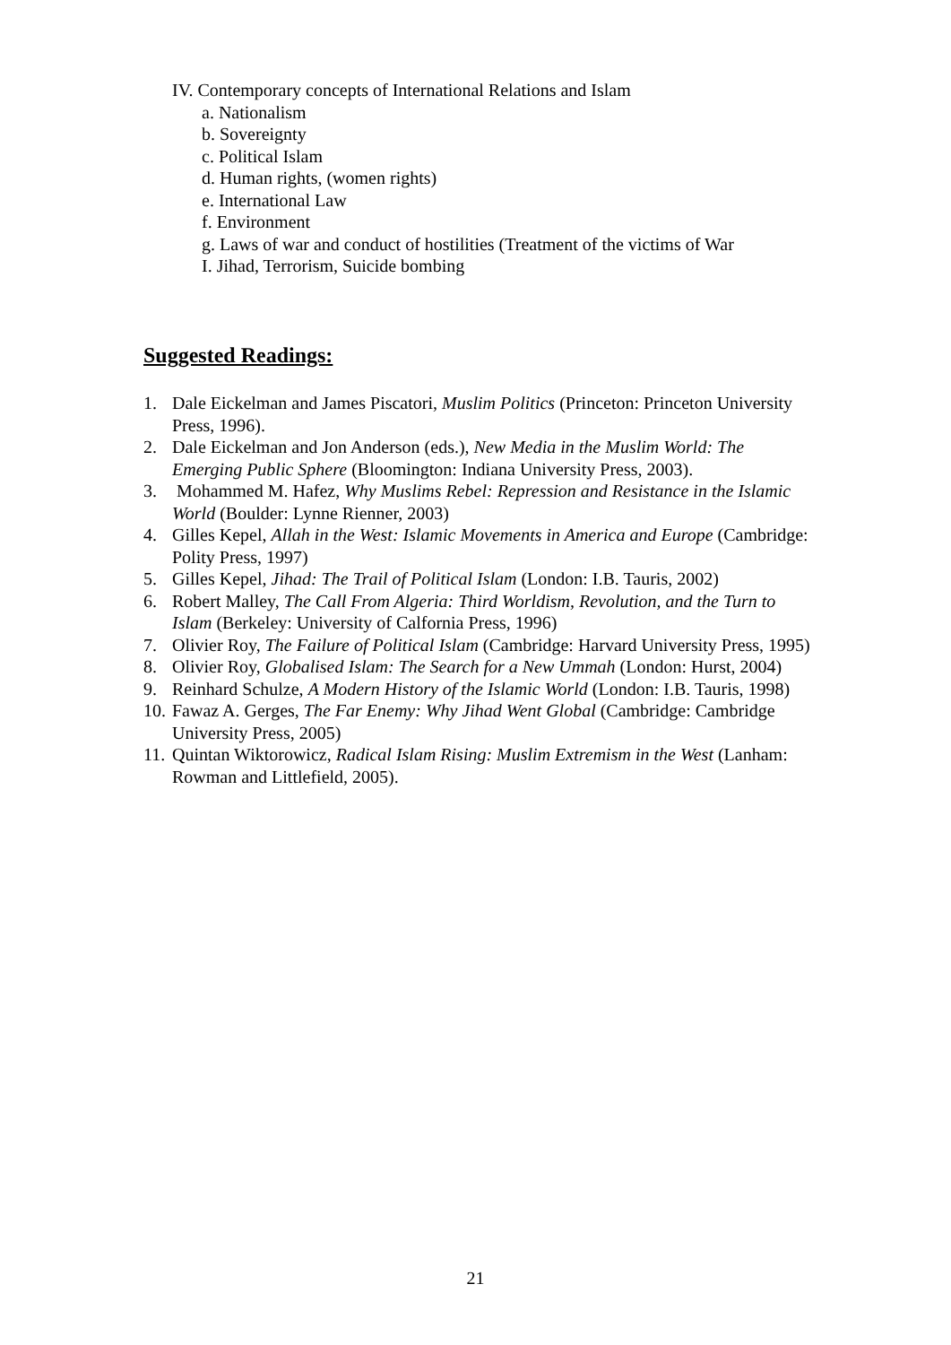IV. Contemporary concepts of International Relations and Islam
a. Nationalism
b. Sovereignty
c. Political Islam
d. Human rights, (women rights)
e. International Law
f. Environment
g. Laws of war and conduct of hostilities (Treatment of the victims of War
I. Jihad, Terrorism, Suicide bombing
Suggested Readings:
1. Dale Eickelman and James Piscatori, Muslim Politics (Princeton: Princeton University Press, 1996).
2. Dale Eickelman and Jon Anderson (eds.), New Media in the Muslim World: The Emerging Public Sphere (Bloomington: Indiana University Press, 2003).
3. Mohammed M. Hafez, Why Muslims Rebel: Repression and Resistance in the Islamic World (Boulder: Lynne Rienner, 2003)
4. Gilles Kepel, Allah in the West: Islamic Movements in America and Europe (Cambridge: Polity Press, 1997)
5. Gilles Kepel, Jihad: The Trail of Political Islam (London: I.B. Tauris, 2002)
6. Robert Malley, The Call From Algeria: Third Worldism, Revolution, and the Turn to Islam (Berkeley: University of Calfornia Press, 1996)
7. Olivier Roy, The Failure of Political Islam (Cambridge: Harvard University Press, 1995)
8. Olivier Roy, Globalised Islam: The Search for a New Ummah (London: Hurst, 2004)
9. Reinhard Schulze, A Modern History of the Islamic World (London: I.B. Tauris, 1998)
10. Fawaz A. Gerges, The Far Enemy: Why Jihad Went Global (Cambridge: Cambridge University Press, 2005)
11. Quintan Wiktorowicz, Radical Islam Rising: Muslim Extremism in the West (Lanham: Rowman and Littlefield, 2005).
21